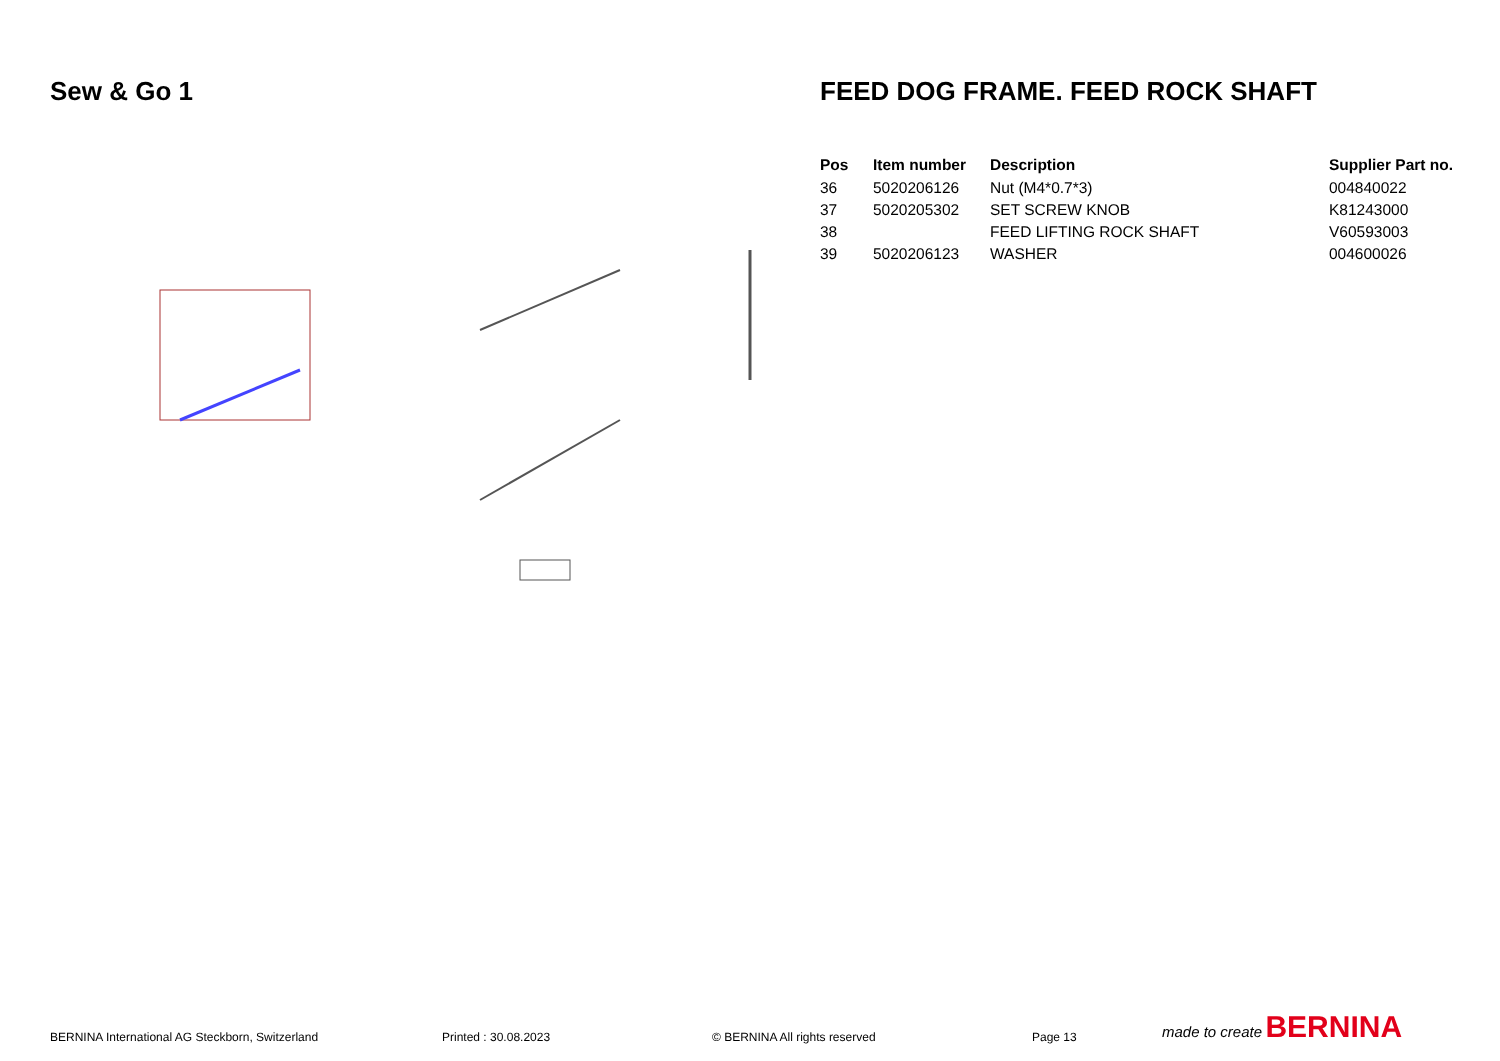Sew & Go 1 FEED DOG FRAME. FEED ROCK SHAFT
| Pos | Item number | Description | Supplier Part no. |
| --- | --- | --- | --- |
| 36 | 5020206126 | Nut (M4*0.7*3) | 004840022 |
| 37 | 5020205302 | SET SCREW KNOB | K81243000 |
| 38 | | FEED LIFTING ROCK SHAFT | V60593003 |
| 39 | 5020206123 | WASHER | 004600026 |
BERNINA International AG Steckborn, Switzerland
Printed : 30.08.2023
© BERNINA All rights reserved
Page 13
made to create BERNINA